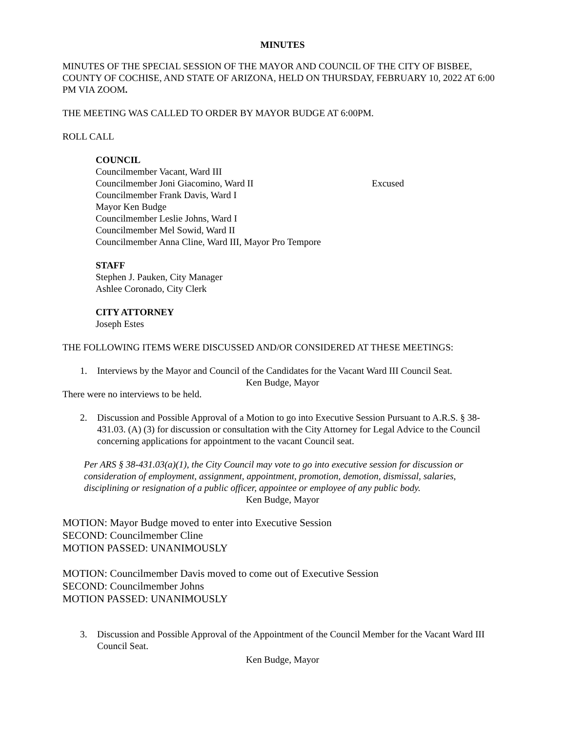MINUTES
MINUTES OF THE SPECIAL SESSION OF THE MAYOR AND COUNCIL OF THE CITY OF BISBEE, COUNTY OF COCHISE, AND STATE OF ARIZONA, HELD ON THURSDAY, FEBRUARY 10, 2022 AT 6:00 PM VIA ZOOM.
THE MEETING WAS CALLED TO ORDER BY MAYOR BUDGE AT 6:00PM.
ROLL CALL
COUNCIL
Councilmember Vacant, Ward III
Councilmember Joni Giacomino, Ward II Excused
Councilmember Frank Davis, Ward I
Mayor Ken Budge
Councilmember Leslie Johns, Ward I
Councilmember Mel Sowid, Ward II
Councilmember Anna Cline, Ward III, Mayor Pro Tempore
STAFF
Stephen J. Pauken, City Manager
Ashlee Coronado, City Clerk
CITY ATTORNEY
Joseph Estes
THE FOLLOWING ITEMS WERE DISCUSSED AND/OR CONSIDERED AT THESE MEETINGS:
1. Interviews by the Mayor and Council of the Candidates for the Vacant Ward III Council Seat.
Ken Budge, Mayor
There were no interviews to be held.
2. Discussion and Possible Approval of a Motion to go into Executive Session Pursuant to A.R.S. § 38-431.03. (A) (3) for discussion or consultation with the City Attorney for Legal Advice to the Council concerning applications for appointment to the vacant Council seat.
Per ARS § 38-431.03(a)(1), the City Council may vote to go into executive session for discussion or consideration of employment, assignment, appointment, promotion, demotion, dismissal, salaries, disciplining or resignation of a public officer, appointee or employee of any public body.
Ken Budge, Mayor
MOTION: Mayor Budge moved to enter into Executive Session
SECOND: Councilmember Cline
MOTION PASSED: UNANIMOUSLY
MOTION: Councilmember Davis moved to come out of Executive Session
SECOND: Councilmember Johns
MOTION PASSED: UNANIMOUSLY
3. Discussion and Possible Approval of the Appointment of the Council Member for the Vacant Ward III Council Seat.
Ken Budge, Mayor